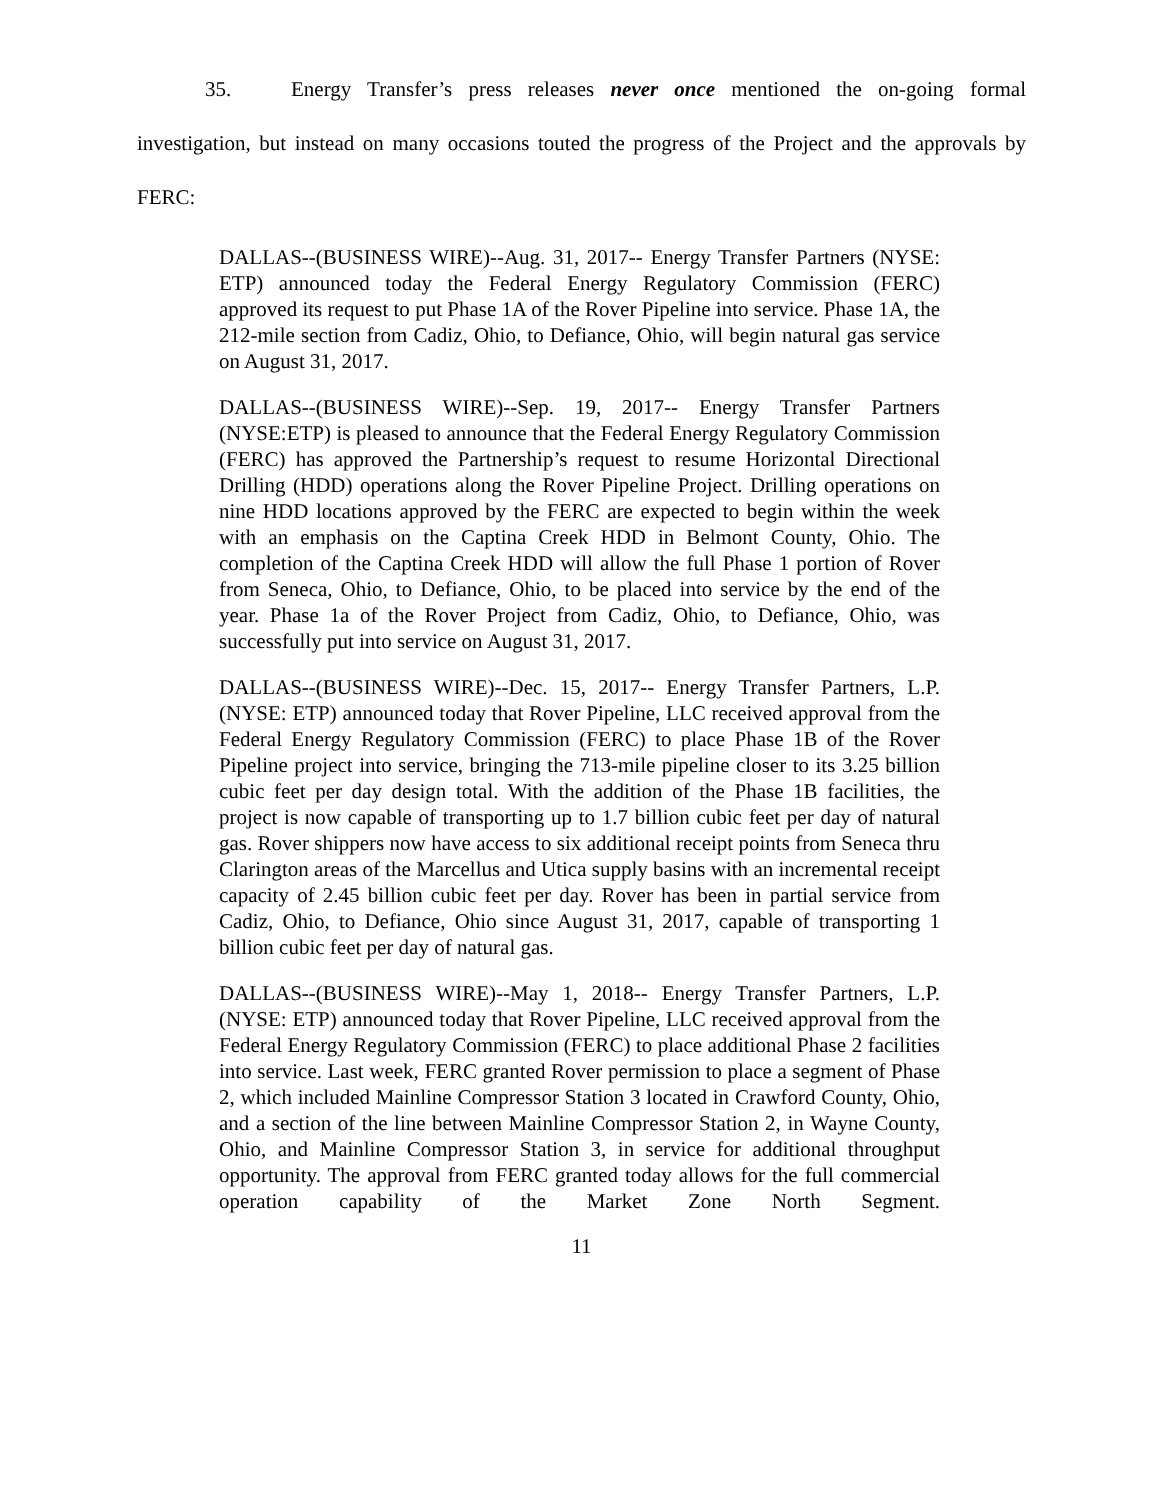35. Energy Transfer’s press releases never once mentioned the on-going formal investigation, but instead on many occasions touted the progress of the Project and the approvals by FERC:
DALLAS--(BUSINESS WIRE)--Aug. 31, 2017-- Energy Transfer Partners (NYSE: ETP) announced today the Federal Energy Regulatory Commission (FERC) approved its request to put Phase 1A of the Rover Pipeline into service. Phase 1A, the 212-mile section from Cadiz, Ohio, to Defiance, Ohio, will begin natural gas service on August 31, 2017.
DALLAS--(BUSINESS WIRE)--Sep. 19, 2017-- Energy Transfer Partners (NYSE:ETP) is pleased to announce that the Federal Energy Regulatory Commission (FERC) has approved the Partnership’s request to resume Horizontal Directional Drilling (HDD) operations along the Rover Pipeline Project. Drilling operations on nine HDD locations approved by the FERC are expected to begin within the week with an emphasis on the Captina Creek HDD in Belmont County, Ohio. The completion of the Captina Creek HDD will allow the full Phase 1 portion of Rover from Seneca, Ohio, to Defiance, Ohio, to be placed into service by the end of the year. Phase 1a of the Rover Project from Cadiz, Ohio, to Defiance, Ohio, was successfully put into service on August 31, 2017.
DALLAS--(BUSINESS WIRE)--Dec. 15, 2017-- Energy Transfer Partners, L.P. (NYSE: ETP) announced today that Rover Pipeline, LLC received approval from the Federal Energy Regulatory Commission (FERC) to place Phase 1B of the Rover Pipeline project into service, bringing the 713-mile pipeline closer to its 3.25 billion cubic feet per day design total. With the addition of the Phase 1B facilities, the project is now capable of transporting up to 1.7 billion cubic feet per day of natural gas. Rover shippers now have access to six additional receipt points from Seneca thru Clarington areas of the Marcellus and Utica supply basins with an incremental receipt capacity of 2.45 billion cubic feet per day. Rover has been in partial service from Cadiz, Ohio, to Defiance, Ohio since August 31, 2017, capable of transporting 1 billion cubic feet per day of natural gas.
DALLAS--(BUSINESS WIRE)--May 1, 2018-- Energy Transfer Partners, L.P. (NYSE: ETP) announced today that Rover Pipeline, LLC received approval from the Federal Energy Regulatory Commission (FERC) to place additional Phase 2 facilities into service. Last week, FERC granted Rover permission to place a segment of Phase 2, which included Mainline Compressor Station 3 located in Crawford County, Ohio, and a section of the line between Mainline Compressor Station 2, in Wayne County, Ohio, and Mainline Compressor Station 3, in service for additional throughput opportunity. The approval from FERC granted today allows for the full commercial operation capability of the Market Zone North Segment.
11